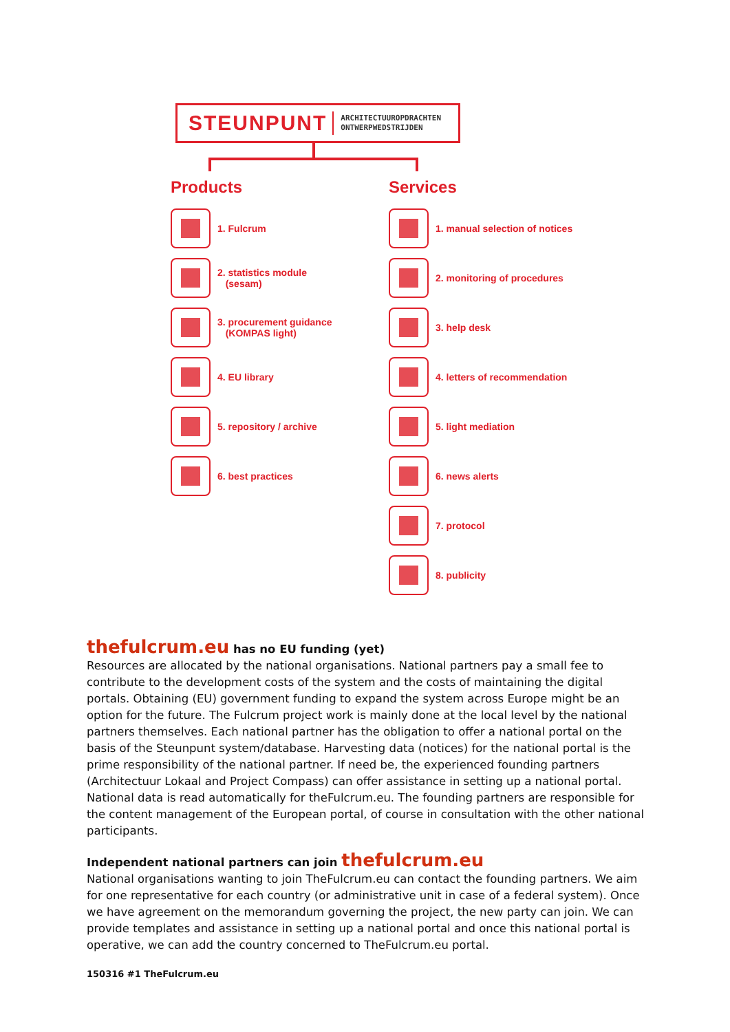STEUNPUNT ARCHITECTUUROPDRACHTEN
ONTWERPWEDSTRIJDEN
Products
1. Fulcrum
2. statistics module
(sesam)
3. procurement guidance
(KOMPAS light)
4. EU library
5. repository / archive
6. best practices
Services
1. manual selection of notices
2. monitoring of procedures
3. help desk
4. letters of recommendation
5. light mediation
6. news alerts
7. protocol
8. publicity
thefulcrum.eu has no EU funding (yet)
Resources are allocated by the national organisations. National partners pay a small fee to contribute to the development costs of the system and the costs of maintaining the digital portals. Obtaining (EU) government funding to expand the system across Europe might be an option for the future. The Fulcrum project work is mainly done at the local level by the national partners themselves. Each national partner has the obligation to offer a national portal on the basis of the Steunpunt system/database. Harvesting data (notices) for the national portal is the prime responsibility of the national partner. If need be, the experienced founding partners (Architectuur Lokaal and Project Compass) can offer assistance in setting up a national portal. National data is read automatically for theFulcrum.eu. The founding partners are responsible for the content management of the European portal, of course in consultation with the other national participants.
Independent national partners can join thefulcrum.eu
National organisations wanting to join TheFulcrum.eu can contact the founding partners. We aim for one representative for each country (or administrative unit in case of a federal system). Once we have agreement on the memorandum governing the project, the new party can join. We can provide templates and assistance in setting up a national portal and once this national portal is operative, we can add the country concerned to TheFulcrum.eu portal.
150316 #1 TheFulcrum.eu